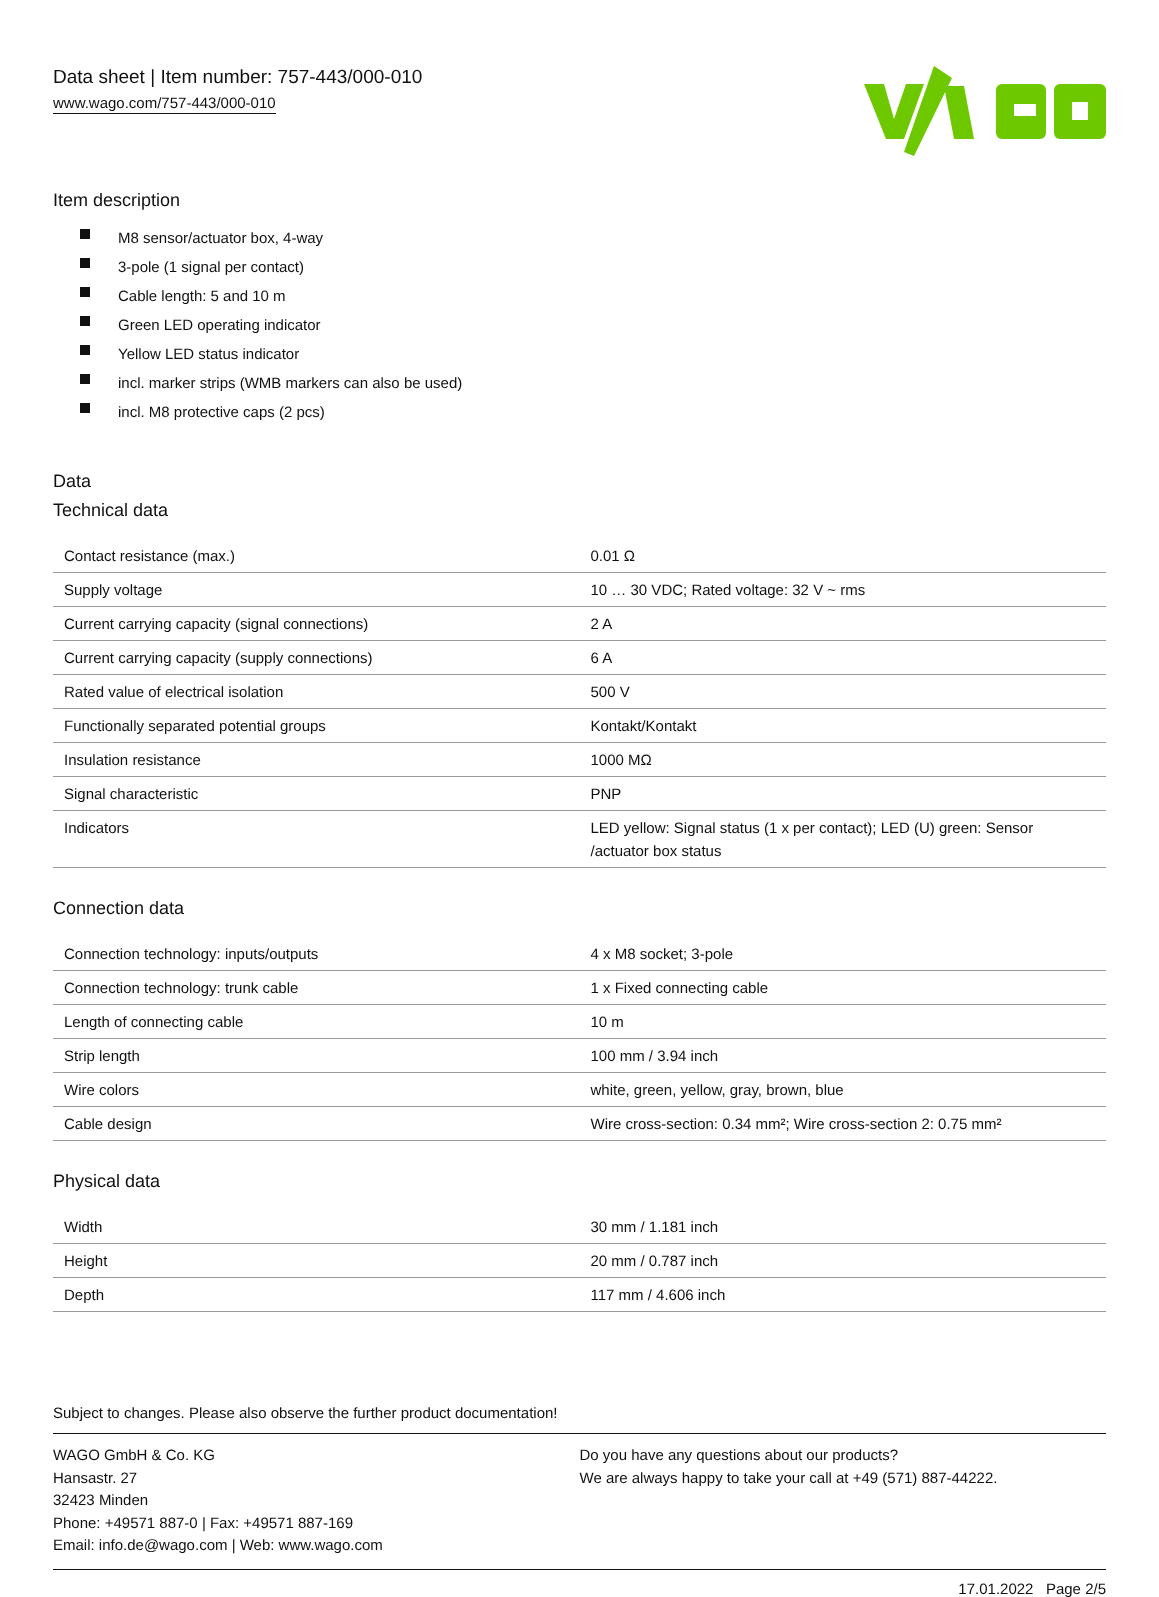Data sheet | Item number: 757-443/000-010
www.wago.com/757-443/000-010
Item description
M8 sensor/actuator box, 4-way
3-pole (1 signal per contact)
Cable length: 5 and 10 m
Green LED operating indicator
Yellow LED status indicator
incl. marker strips (WMB markers can also be used)
incl. M8 protective caps (2 pcs)
Data
Technical data
| Contact resistance (max.) | 0.01 Ω |
| Supply voltage | 10 … 30 VDC; Rated voltage: 32 V ~ rms |
| Current carrying capacity (signal connections) | 2 A |
| Current carrying capacity (supply connections) | 6 A |
| Rated value of electrical isolation | 500 V |
| Functionally separated potential groups | Kontakt/Kontakt |
| Insulation resistance | 1000 MΩ |
| Signal characteristic | PNP |
| Indicators | LED yellow: Signal status (1 x per contact); LED (U) green: Sensor /actuator box status |
Connection data
| Connection technology: inputs/outputs | 4 x M8 socket; 3-pole |
| Connection technology: trunk cable | 1 x Fixed connecting cable |
| Length of connecting cable | 10 m |
| Strip length | 100 mm / 3.94 inch |
| Wire colors | white, green, yellow, gray, brown, blue |
| Cable design | Wire cross-section: 0.34 mm²; Wire cross-section 2: 0.75 mm² |
Physical data
| Width | 30 mm / 1.181 inch |
| Height | 20 mm / 0.787 inch |
| Depth | 117 mm / 4.606 inch |
Subject to changes. Please also observe the further product documentation!
WAGO GmbH & Co. KG
Hansastr. 27
32423 Minden
Phone: +49571 887-0 | Fax: +49571 887-169
Email: info.de@wago.com | Web: www.wago.com
Do you have any questions about our products?
We are always happy to take your call at +49 (571) 887-44222.
17.01.2022 Page 2/5